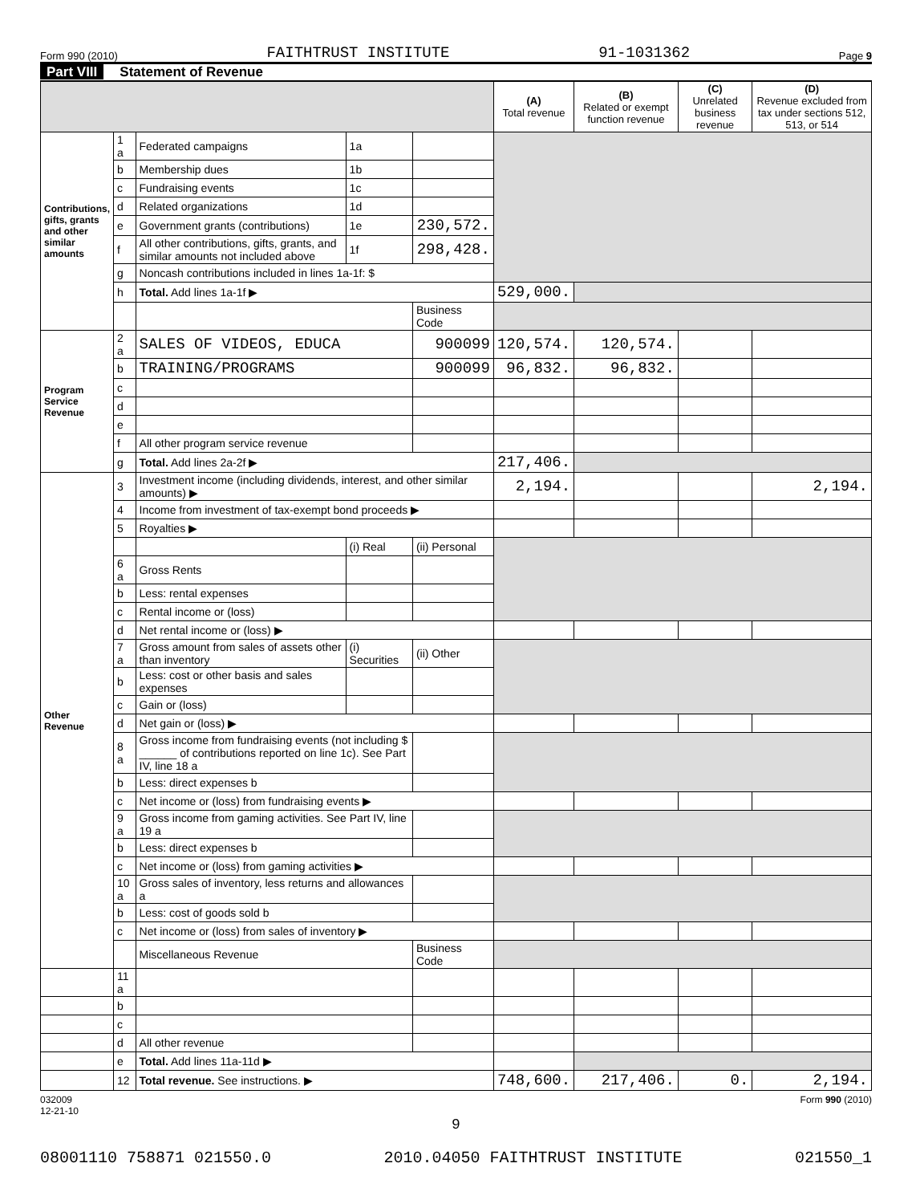Form 990 (2010) FAITHTRUST INSTITUTE 91-1031362 Page 9
Part VIII Statement of Revenue
| | | | | | (A) Total revenue | (B) Related or exempt function revenue | (C) Unrelated business revenue | (D) Revenue excluded from tax under sections 512, 513, or 514 |
| --- | --- | --- | --- | --- | --- | --- | --- | --- |
| Contributions, gifts, grants and other similar amounts | 1 a | Federated campaigns | 1a | | | | | |
| | b | Membership dues | 1b | | | | | |
| | c | Fundraising events | 1c | | | | | |
| | d | Related organizations | 1d | | | | | |
| | e | Government grants (contributions) | 1e | 230,572. | | | | |
| | f | All other contributions, gifts, grants, and similar amounts not included above | 1f | 298,428. | | | | |
| | g | Noncash contributions included in lines 1a-1f: $ | | | | | | |
| | h | Total. Add lines 1a-1f ▶ | | | 529,000. | | | |
| | | | | Business Code | | | | |
| Program Service Revenue | 2 a | SALES OF VIDEOS, EDUCA | | 900099 | 120,574. | 120,574. | | |
| | b | TRAINING/PROGRAMS | | 900099 | 96,832. | 96,832. | | |
| | c | | | | | | | |
| | d | | | | | | | |
| | e | | | | | | | |
| | f | All other program service revenue | | | | | | |
| | g | Total. Add lines 2a-2f ▶ | | | 217,406. | | | |
| Other Revenue | 3 | Investment income (including dividends, interest, and other similar amounts) ▶ | | | 2,194. | | | 2,194. |
| | 4 | Income from investment of tax-exempt bond proceeds ▶ | | | | | | |
| | 5 | Royalties ▶ | | | | | | |
| | | | (i) Real | (ii) Personal | | | | |
| | 6 a | Gross Rents | | | | | | |
| | b | Less: rental expenses | | | | | | |
| | c | Rental income or (loss) | | | | | | |
| | d | Net rental income or (loss) ▶ | | | | | | |
| | 7 a | Gross amount from sales of assets other than inventory | (i) Securities | (ii) Other | | | | |
| | b | Less: cost or other basis and sales expenses | | | | | | |
| | c | Gain or (loss) | | | | | | |
| | d | Net gain or (loss) ▶ | | | | | | |
| | 8 a | Gross income from fundraising events (not including $ ______ of contributions reported on line 1c). See Part IV, line 18 a | | | | | | |
| | b | Less: direct expenses b | | | | | | |
| | c | Net income or (loss) from fundraising events ▶ | | | | | | |
| | 9 a | Gross income from gaming activities. See Part IV, line 19 a | | | | | | |
| | b | Less: direct expenses b | | | | | | |
| | c | Net income or (loss) from gaming activities ▶ | | | | | | |
| | 10 a | Gross sales of inventory, less returns and allowances a | | | | | | |
| | b | Less: cost of goods sold b | | | | | | |
| | c | Net income or (loss) from sales of inventory ▶ | | | | | | |
| | | Miscellaneous Revenue | | Business Code | | | | |
| | 11 a | | | | | | | |
| | b | | | | | | | |
| | c | | | | | | | |
| | d | All other revenue | | | | | | |
| | e | Total. Add lines 11a-11d ▶ | | | | | | |
| | 12 | Total revenue. See instructions. ▶ | | | 748,600. | 217,406. | 0. | 2,194. |
032009
12-21-10 Form 990 (2010)
9
08001110 758871 021550.0 2010.04050 FAITHTRUST INSTITUTE 021550_1